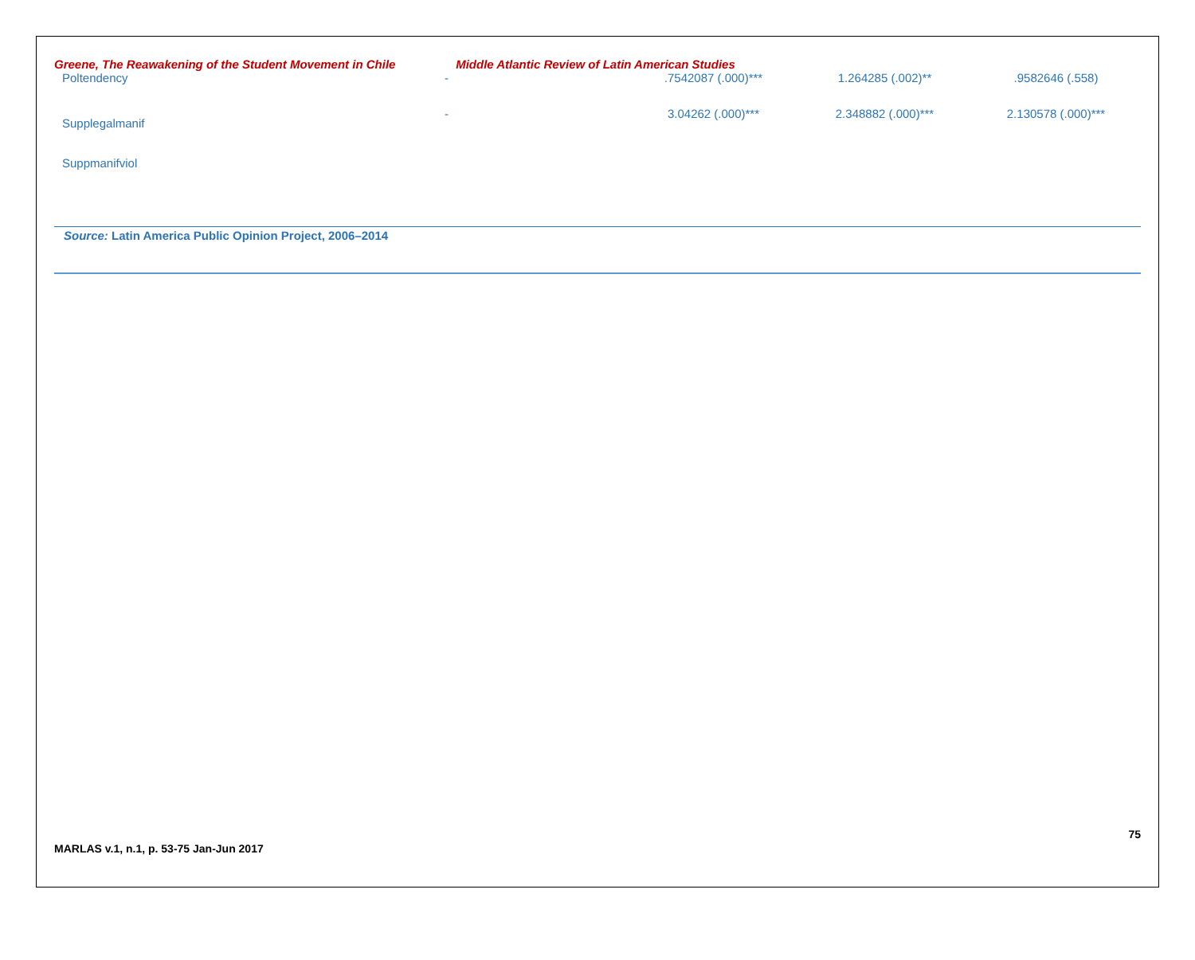Greene, The Reawakening of the Student Movement in Chile Middle Atlantic Review of Latin American Studies
| Poltendency | - | .7542087 (.000)*** | 1.264285 (.002)** | .9582646 (.558) |
| Supplegalmanif | - | 3.04262 (.000)*** | 2.348882 (.000)*** | 2.130578 (.000)*** |
| Suppmanifviol | | | | |
Source: Latin America Public Opinion Project, 2006–2014
75
MARLAS v.1, n.1, p. 53-75 Jan-Jun 2017